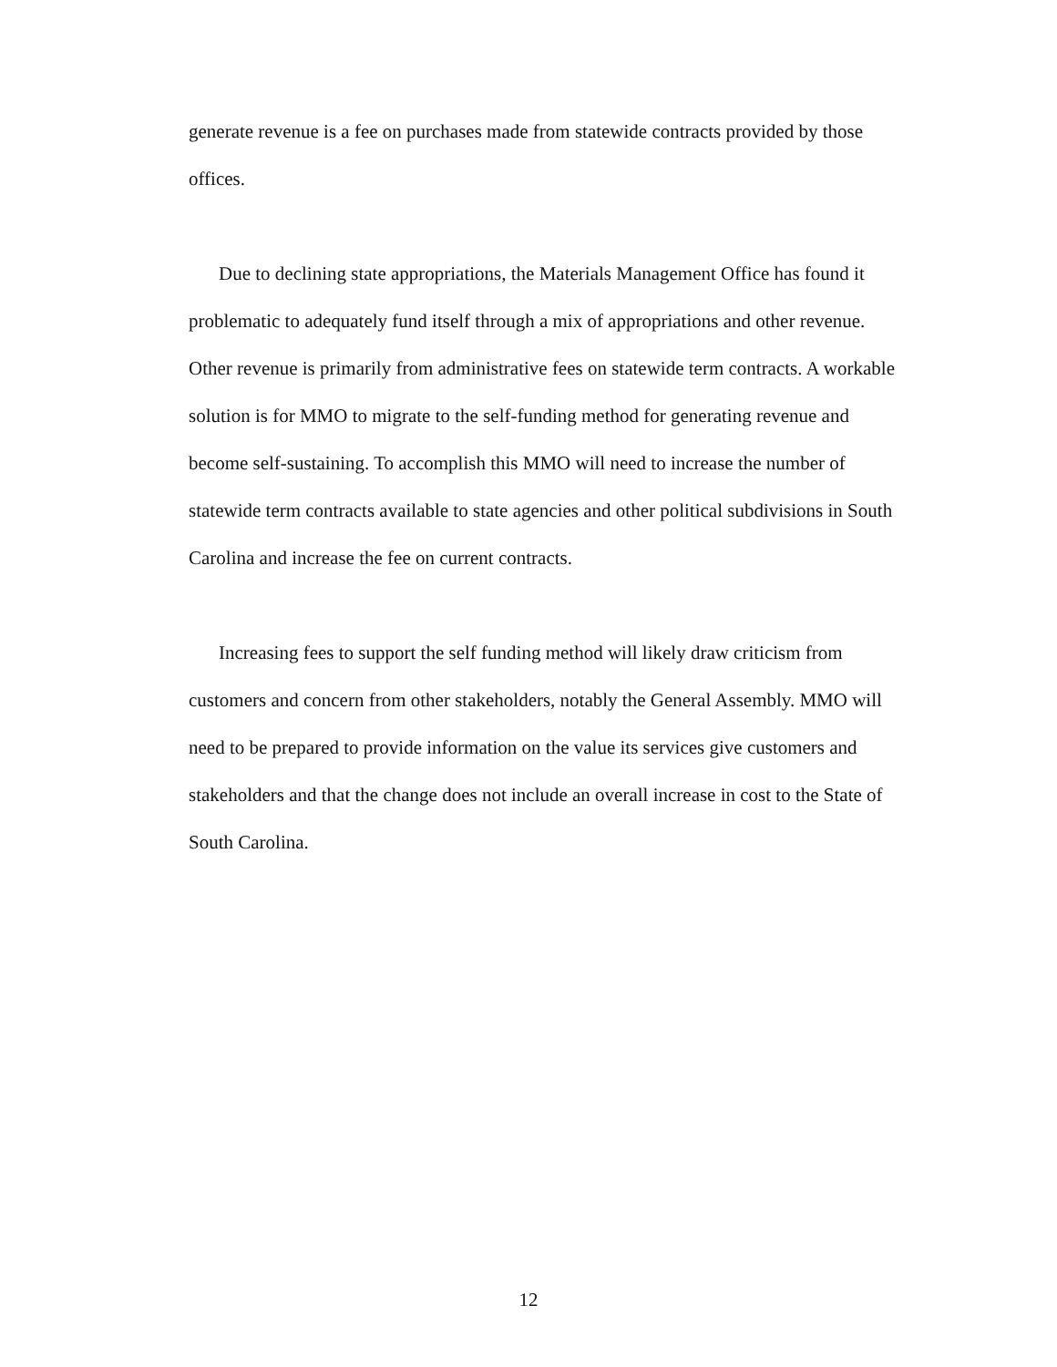generate revenue is a fee on purchases made from statewide contracts provided by those offices.
Due to declining state appropriations, the Materials Management Office has found it problematic to adequately fund itself through a mix of appropriations and other revenue. Other revenue is primarily from administrative fees on statewide term contracts. A workable solution is for MMO to migrate to the self-funding method for generating revenue and become self-sustaining. To accomplish this MMO will need to increase the number of statewide term contracts available to state agencies and other political subdivisions in South Carolina and increase the fee on current contracts.
Increasing fees to support the self funding method will likely draw criticism from customers and concern from other stakeholders, notably the General Assembly. MMO will need to be prepared to provide information on the value its services give customers and stakeholders and that the change does not include an overall increase in cost to the State of South Carolina.
12